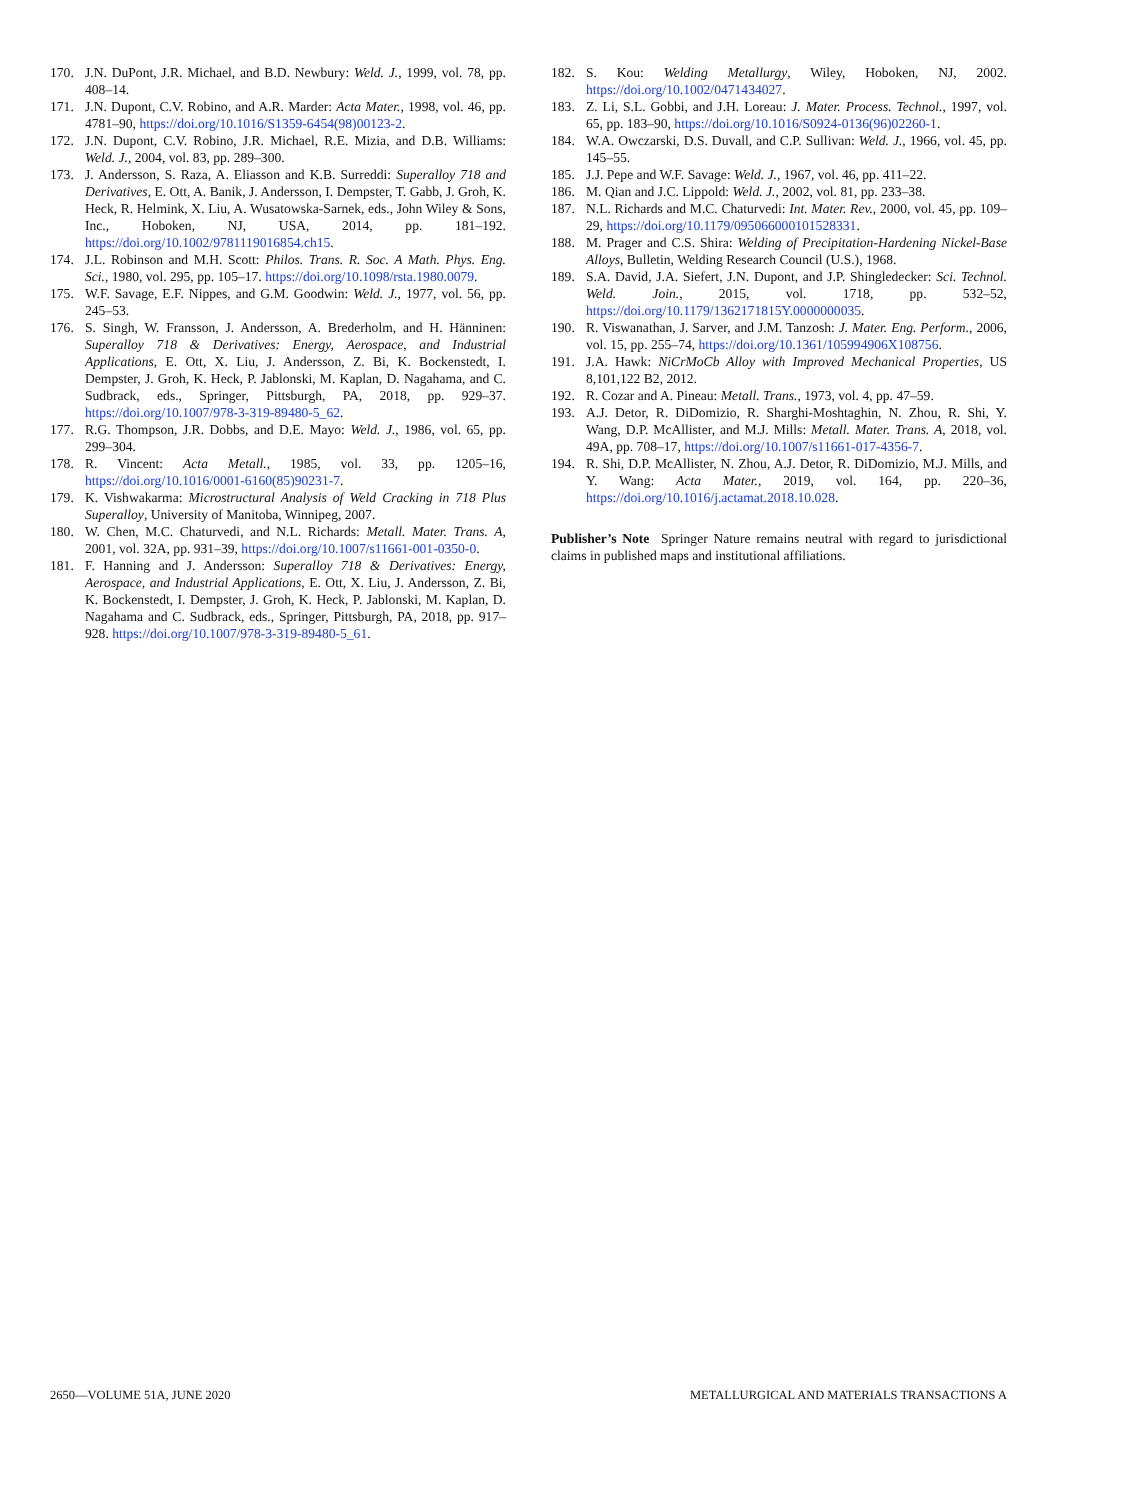170. J.N. DuPont, J.R. Michael, and B.D. Newbury: Weld. J., 1999, vol. 78, pp. 408–14.
171. J.N. Dupont, C.V. Robino, and A.R. Marder: Acta Mater., 1998, vol. 46, pp. 4781–90, https://doi.org/10.1016/S1359-6454(98)00123-2.
172. J.N. Dupont, C.V. Robino, J.R. Michael, R.E. Mizia, and D.B. Williams: Weld. J., 2004, vol. 83, pp. 289–300.
173. J. Andersson, S. Raza, A. Eliasson and K.B. Surreddi: Superalloy 718 and Derivatives, E. Ott, A. Banik, J. Andersson, I. Dempster, T. Gabb, J. Groh, K. Heck, R. Helmink, X. Liu, A. Wusatowska-Sarnek, eds., John Wiley & Sons, Inc., Hoboken, NJ, USA, 2014, pp. 181–192. https://doi.org/10.1002/9781119016854.ch15.
174. J.L. Robinson and M.H. Scott: Philos. Trans. R. Soc. A Math. Phys. Eng. Sci., 1980, vol. 295, pp. 105–17. https://doi.org/10.1098/rsta.1980.0079.
175. W.F. Savage, E.F. Nippes, and G.M. Goodwin: Weld. J., 1977, vol. 56, pp. 245–53.
176. S. Singh, W. Fransson, J. Andersson, A. Brederholm, and H. Hänninen: Superalloy 718 & Derivatives: Energy, Aerospace, and Industrial Applications, E. Ott, X. Liu, J. Andersson, Z. Bi, K. Bockenstedt, I. Dempster, J. Groh, K. Heck, P. Jablonski, M. Kaplan, D. Nagahama, and C. Sudbrack, eds., Springer, Pittsburgh, PA, 2018, pp. 929–37. https://doi.org/10.1007/978-3-319-89480-5_62.
177. R.G. Thompson, J.R. Dobbs, and D.E. Mayo: Weld. J., 1986, vol. 65, pp. 299–304.
178. R. Vincent: Acta Metall., 1985, vol. 33, pp. 1205–16, https://doi.org/10.1016/0001-6160(85)90231-7.
179. K. Vishwakarma: Microstructural Analysis of Weld Cracking in 718 Plus Superalloy, University of Manitoba, Winnipeg, 2007.
180. W. Chen, M.C. Chaturvedi, and N.L. Richards: Metall. Mater. Trans. A, 2001, vol. 32A, pp. 931–39, https://doi.org/10.1007/s11661-001-0350-0.
181. F. Hanning and J. Andersson: Superalloy 718 & Derivatives: Energy, Aerospace, and Industrial Applications, E. Ott, X. Liu, J. Andersson, Z. Bi, K. Bockenstedt, I. Dempster, J. Groh, K. Heck, P. Jablonski, M. Kaplan, D. Nagahama and C. Sudbrack, eds., Springer, Pittsburgh, PA, 2018, pp. 917–928. https://doi.org/10.1007/978-3-319-89480-5_61.
182. S. Kou: Welding Metallurgy, Wiley, Hoboken, NJ, 2002. https://doi.org/10.1002/0471434027.
183. Z. Li, S.L. Gobbi, and J.H. Loreau: J. Mater. Process. Technol., 1997, vol. 65, pp. 183–90, https://doi.org/10.1016/S0924-0136(96)02260-1.
184. W.A. Owczarski, D.S. Duvall, and C.P. Sullivan: Weld. J., 1966, vol. 45, pp. 145–55.
185. J.J. Pepe and W.F. Savage: Weld. J., 1967, vol. 46, pp. 411–22.
186. M. Qian and J.C. Lippold: Weld. J., 2002, vol. 81, pp. 233–38.
187. N.L. Richards and M.C. Chaturvedi: Int. Mater. Rev., 2000, vol. 45, pp. 109–29, https://doi.org/10.1179/095066000101528331.
188. M. Prager and C.S. Shira: Welding of Precipitation-Hardening Nickel-Base Alloys, Bulletin, Welding Research Council (U.S.), 1968.
189. S.A. David, J.A. Siefert, J.N. Dupont, and J.P. Shingledecker: Sci. Technol. Weld. Join., 2015, vol. 1718, pp. 532–52, https://doi.org/10.1179/1362171815Y.0000000035.
190. R. Viswanathan, J. Sarver, and J.M. Tanzosh: J. Mater. Eng. Perform., 2006, vol. 15, pp. 255–74, https://doi.org/10.1361/105994906X108756.
191. J.A. Hawk: NiCrMoCb Alloy with Improved Mechanical Properties, US 8,101,122 B2, 2012.
192. R. Cozar and A. Pineau: Metall. Trans., 1973, vol. 4, pp. 47–59.
193. A.J. Detor, R. DiDomizio, R. Sharghi-Moshtaghin, N. Zhou, R. Shi, Y. Wang, D.P. McAllister, and M.J. Mills: Metall. Mater. Trans. A, 2018, vol. 49A, pp. 708–17, https://doi.org/10.1007/s11661-017-4356-7.
194. R. Shi, D.P. McAllister, N. Zhou, A.J. Detor, R. DiDomizio, M.J. Mills, and Y. Wang: Acta Mater., 2019, vol. 164, pp. 220–36, https://doi.org/10.1016/j.actamat.2018.10.028.
Publisher’s Note Springer Nature remains neutral with regard to jurisdictional claims in published maps and institutional affiliations.
2650—VOLUME 51A, JUNE 2020 METALLURGICAL AND MATERIALS TRANSACTIONS A